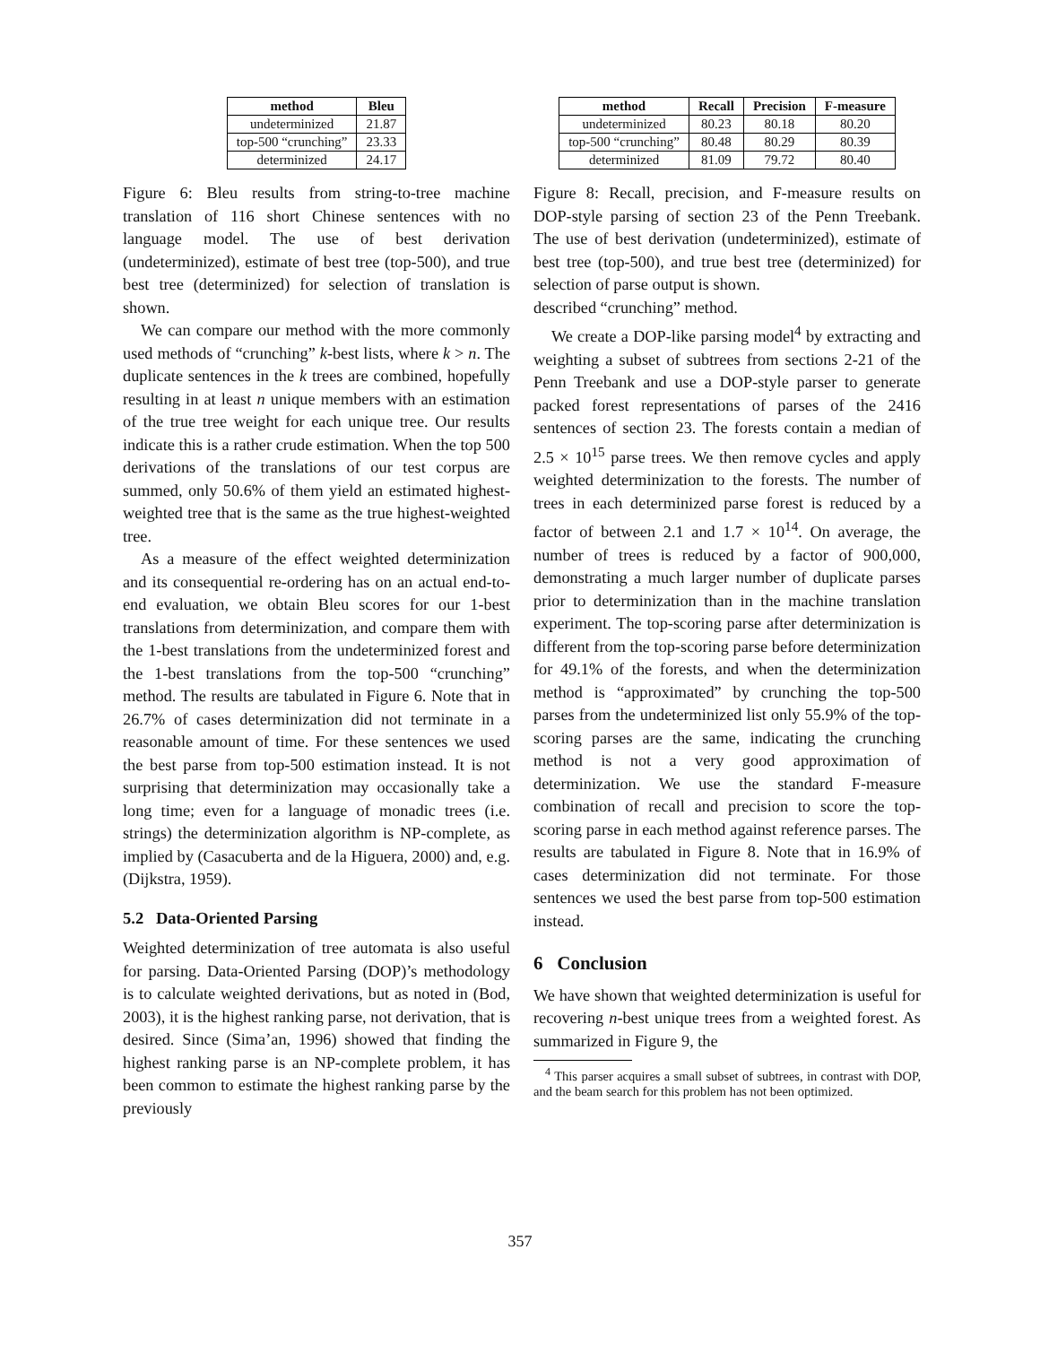| method | Bleu |
| --- | --- |
| undeterminized | 21.87 |
| top-500 “crunching” | 23.33 |
| determinized | 24.17 |
Figure 6: Bleu results from string-to-tree machine translation of 116 short Chinese sentences with no language model. The use of best derivation (undeterminized), estimate of best tree (top-500), and true best tree (determinized) for selection of translation is shown.
We can compare our method with the more commonly used methods of “crunching” k-best lists, where k > n. The duplicate sentences in the k trees are combined, hopefully resulting in at least n unique members with an estimation of the true tree weight for each unique tree. Our results indicate this is a rather crude estimation. When the top 500 derivations of the translations of our test corpus are summed, only 50.6% of them yield an estimated highest-weighted tree that is the same as the true highest-weighted tree.
As a measure of the effect weighted determinization and its consequential re-ordering has on an actual end-to-end evaluation, we obtain Bleu scores for our 1-best translations from determinization, and compare them with the 1-best translations from the undeterminized forest and the 1-best translations from the top-500 “crunching” method. The results are tabulated in Figure 6. Note that in 26.7% of cases determinization did not terminate in a reasonable amount of time. For these sentences we used the best parse from top-500 estimation instead. It is not surprising that determinization may occasionally take a long time; even for a language of monadic trees (i.e. strings) the determinization algorithm is NP-complete, as implied by (Casacuberta and de la Higuera, 2000) and, e.g. (Dijkstra, 1959).
5.2 Data-Oriented Parsing
Weighted determinization of tree automata is also useful for parsing. Data-Oriented Parsing (DOP)’s methodology is to calculate weighted derivations, but as noted in (Bod, 2003), it is the highest ranking parse, not derivation, that is desired. Since (Sima’an, 1996) showed that finding the highest ranking parse is an NP-complete problem, it has been common to estimate the highest ranking parse by the previously
| method | Recall | Precision | F-measure |
| --- | --- | --- | --- |
| undeterminized | 80.23 | 80.18 | 80.20 |
| top-500 “crunching” | 80.48 | 80.29 | 80.39 |
| determinized | 81.09 | 79.72 | 80.40 |
Figure 8: Recall, precision, and F-measure results on DOP-style parsing of section 23 of the Penn Treebank. The use of best derivation (undeterminized), estimate of best tree (top-500), and true best tree (determinized) for selection of parse output is shown.
described “crunching” method.
We create a DOP-like parsing model<sup>4</sup> by extracting and weighting a subset of subtrees from sections 2-21 of the Penn Treebank and use a DOP-style parser to generate packed forest representations of parses of the 2416 sentences of section 23. The forests contain a median of 2.5 × 10<sup>15</sup> parse trees. We then remove cycles and apply weighted determinization to the forests. The number of trees in each determinized parse forest is reduced by a factor of between 2.1 and 1.7 × 10<sup>14</sup>. On average, the number of trees is reduced by a factor of 900,000, demonstrating a much larger number of duplicate parses prior to determinization than in the machine translation experiment. The top-scoring parse after determinization is different from the top-scoring parse before determinization for 49.1% of the forests, and when the determinization method is “approximated” by crunching the top-500 parses from the undeterminized list only 55.9% of the top-scoring parses are the same, indicating the crunching method is not a very good approximation of determinization. We use the standard F-measure combination of recall and precision to score the top-scoring parse in each method against reference parses. The results are tabulated in Figure 8. Note that in 16.9% of cases determinization did not terminate. For those sentences we used the best parse from top-500 estimation instead.
6 Conclusion
We have shown that weighted determinization is useful for recovering n-best unique trees from a weighted forest. As summarized in Figure 9, the
<sup>4</sup> This parser acquires a small subset of subtrees, in contrast with DOP, and the beam search for this problem has not been optimized.
357